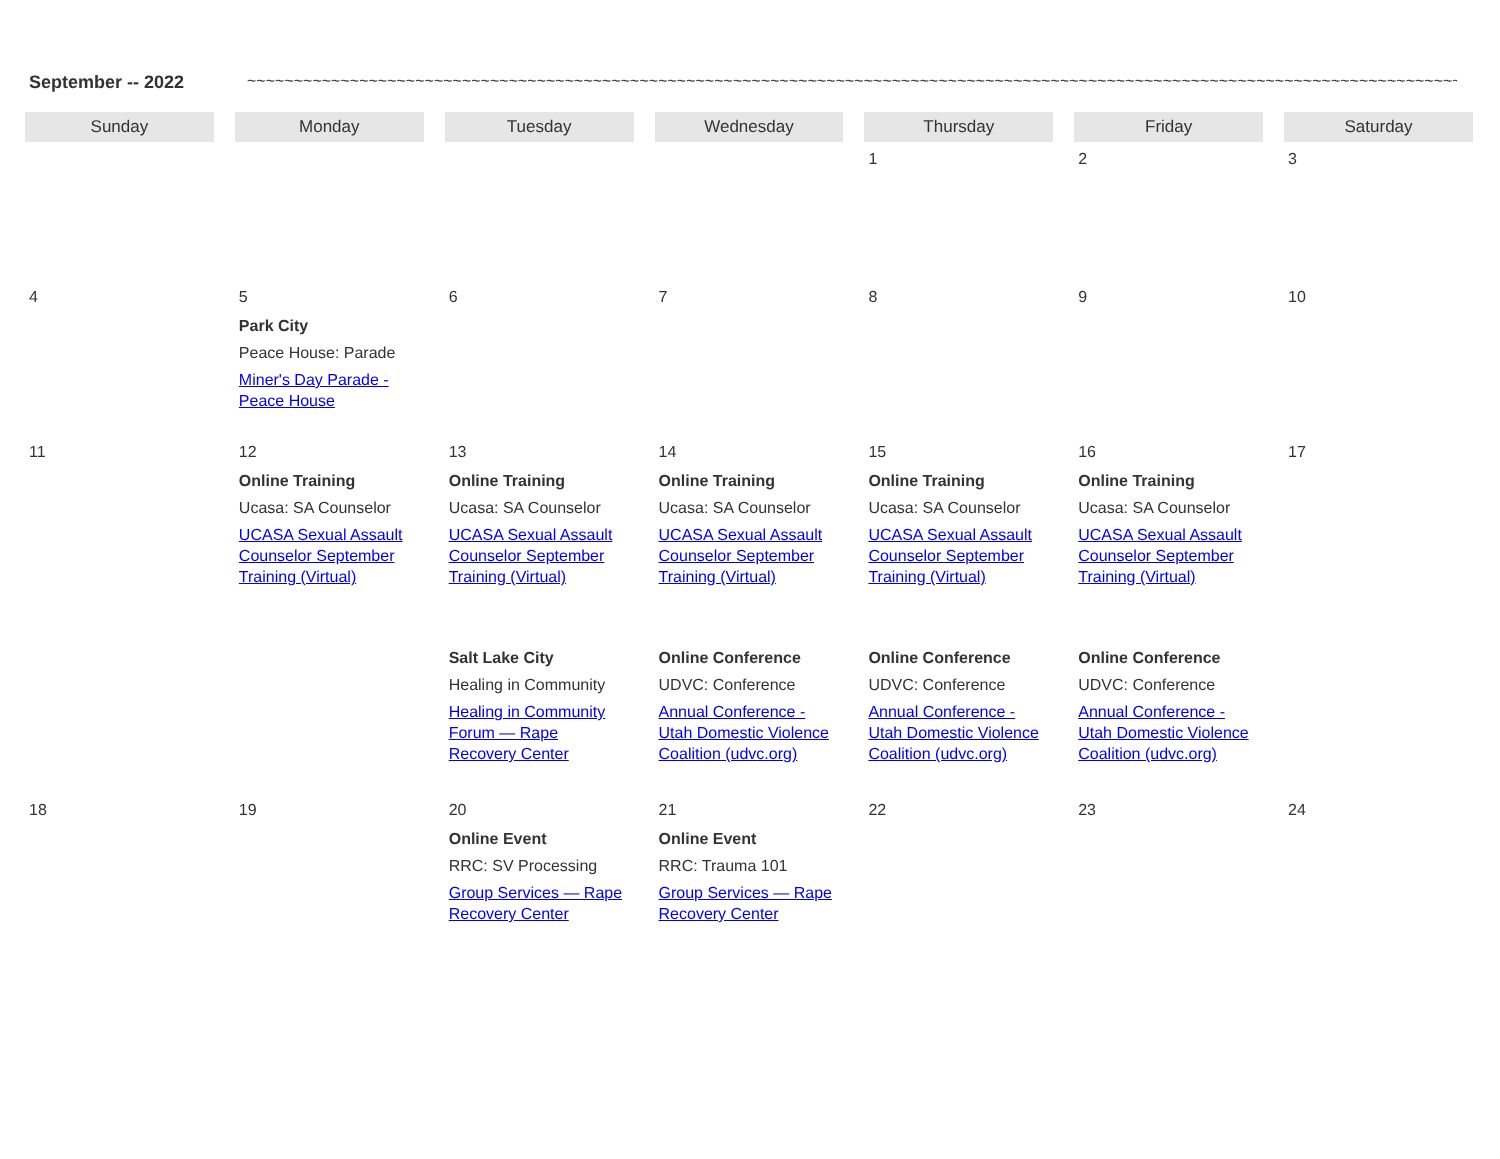September -- 2022 ~~~~~~~~~~~~~~~~~~~~~~~~~~~~~~~~~~~~~~~~~~~~~~~~~~~~~~~~~~~~~~~~~~~~~~~~~~~~~~~~~~~~~~~~~~~~~~~~~~~~~~~~~~~~~~~~~~~~~~~~~~~~~~~~~~~~~~~~
| Sunday | Monday | Tuesday | Wednesday | Thursday | Friday | Saturday |
| --- | --- | --- | --- | --- | --- | --- |
| | | | | 1 | 2 | 3 |
| 4 | 5 Park City Peace House: Parade Miner's Day Parade - Peace House | 6 | 7 | 8 | 9 | 10 |
| 11 | 12 Online Training Ucasa: SA Counselor UCASA Sexual Assault Counselor September Training (Virtual) | 13 Online Training Ucasa: SA Counselor UCASA Sexual Assault Counselor September Training (Virtual) Salt Lake City Healing in Community Healing in Community Forum — Rape Recovery Center | 14 Online Training Ucasa: SA Counselor UCASA Sexual Assault Counselor September Training (Virtual) Online Conference UDVC: Conference Annual Conference - Utah Domestic Violence Coalition (udvc.org) | 15 Online Training Ucasa: SA Counselor UCASA Sexual Assault Counselor September Training (Virtual) Online Conference UDVC: Conference Annual Conference - Utah Domestic Violence Coalition (udvc.org) | 16 Online Training Ucasa: SA Counselor UCASA Sexual Assault Counselor September Training (Virtual) Online Conference UDVC: Conference Annual Conference - Utah Domestic Violence Coalition (udvc.org) | 17 |
| 18 | 19 | 20 Online Event RRC: SV Processing Group Services — Rape Recovery Center | 21 Online Event RRC: Trauma 101 Group Services — Rape Recovery Center | 22 | 23 | 24 |